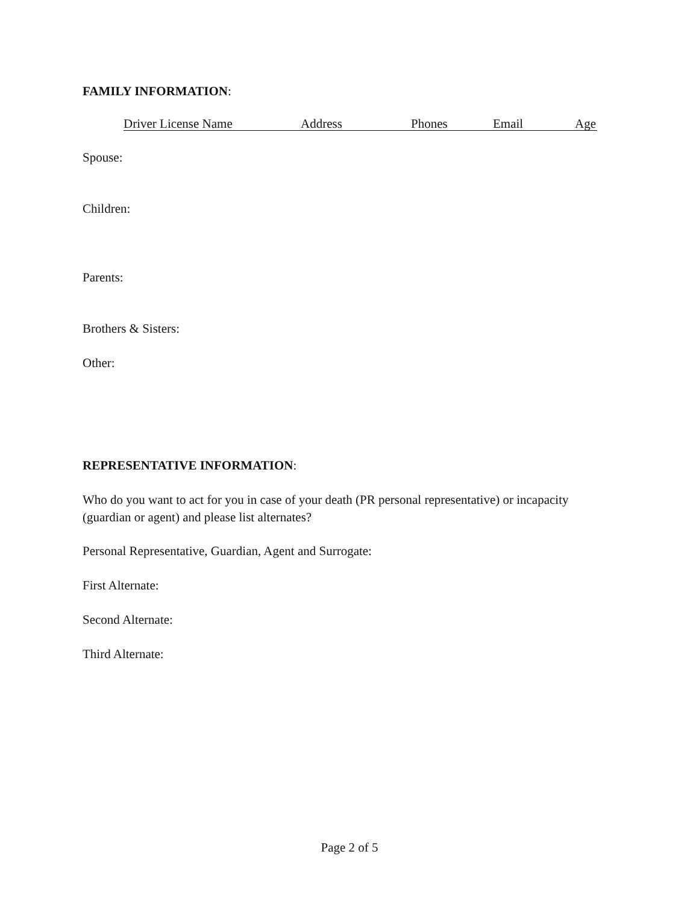FAMILY INFORMATION:
Driver License Name Address Phones Email Age
Spouse:
Children:
Parents:
Brothers & Sisters:
Other:
REPRESENTATIVE INFORMATION:
Who do you want to act for you in case of your death (PR personal representative) or incapacity (guardian or agent) and please list alternates?
Personal Representative, Guardian, Agent and Surrogate:
First Alternate:
Second Alternate:
Third Alternate:
Page 2 of 5